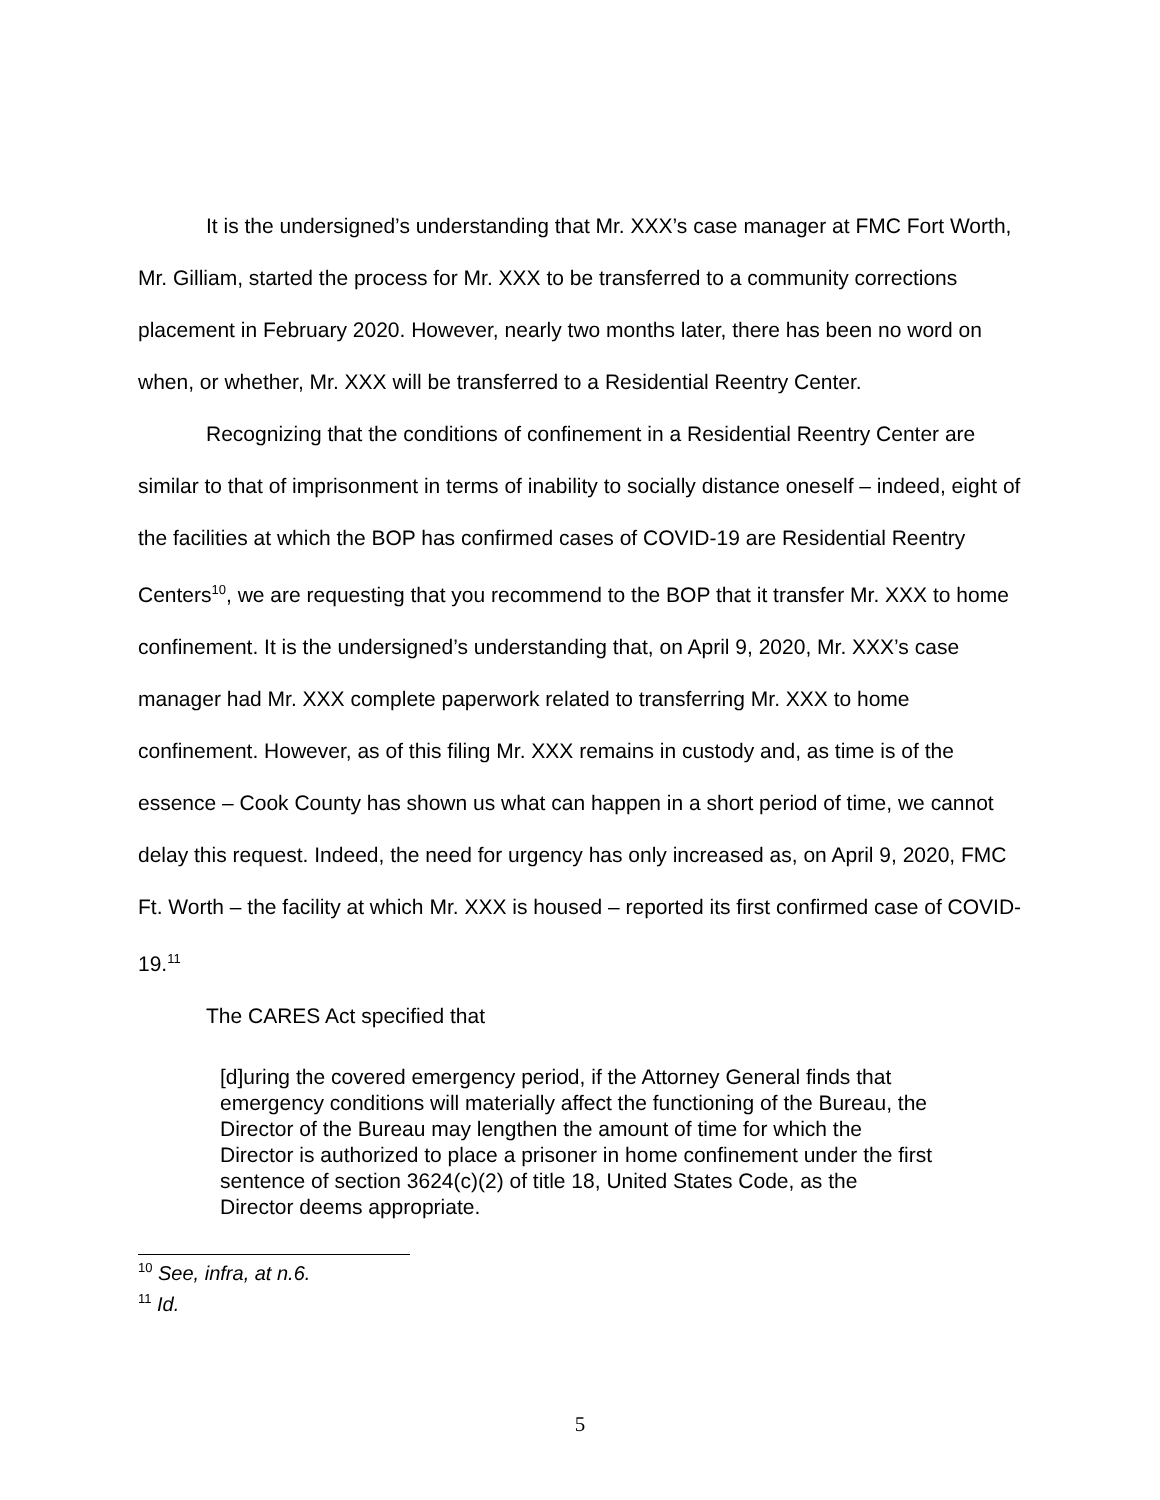It is the undersigned’s understanding that Mr. XXX’s case manager at FMC Fort Worth, Mr. Gilliam, started the process for Mr. XXX to be transferred to a community corrections placement in February 2020. However, nearly two months later, there has been no word on when, or whether, Mr. XXX will be transferred to a Residential Reentry Center.
Recognizing that the conditions of confinement in a Residential Reentry Center are similar to that of imprisonment in terms of inability to socially distance oneself – indeed, eight of the facilities at which the BOP has confirmed cases of COVID-19 are Residential Reentry Centers<sup>10</sup>, we are requesting that you recommend to the BOP that it transfer Mr. XXX to home confinement. It is the undersigned’s understanding that, on April 9, 2020, Mr. XXX’s case manager had Mr. XXX complete paperwork related to transferring Mr. XXX to home confinement. However, as of this filing Mr. XXX remains in custody and, as time is of the essence – Cook County has shown us what can happen in a short period of time, we cannot delay this request. Indeed, the need for urgency has only increased as, on April 9, 2020, FMC Ft. Worth – the facility at which Mr. XXX is housed – reported its first confirmed case of COVID-19.<sup>11</sup>
The CARES Act specified that
[d]uring the covered emergency period, if the Attorney General finds that emergency conditions will materially affect the functioning of the Bureau, the Director of the Bureau may lengthen the amount of time for which the Director is authorized to place a prisoner in home confinement under the first sentence of section 3624(c)(2) of title 18, United States Code, as the Director deems appropriate.
<sup>10</sup> See, infra, at n.6.
<sup>11</sup> Id.
5